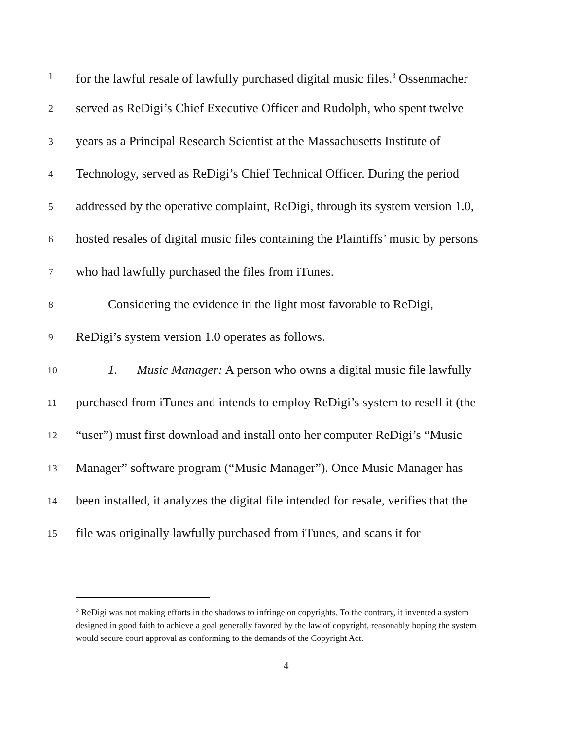1 for the lawful resale of lawfully purchased digital music files.<sup>3</sup> Ossenmacher
2 served as ReDigi’s Chief Executive Officer and Rudolph, who spent twelve
3 years as a Principal Research Scientist at the Massachusetts Institute of
4 Technology, served as ReDigi’s Chief Technical Officer. During the period
5 addressed by the operative complaint, ReDigi, through its system version 1.0,
6 hosted resales of digital music files containing the Plaintiffs’ music by persons
7 who had lawfully purchased the files from iTunes.
8   Considering the evidence in the light most favorable to ReDigi,
9 ReDigi’s system version 1.0 operates as follows.
10   1.  Music Manager: A person who owns a digital music file lawfully
11 purchased from iTunes and intends to employ ReDigi’s system to resell it (the
12 “user”) must first download and install onto her computer ReDigi’s “Music
13 Manager” software program (“Music Manager”). Once Music Manager has
14 been installed, it analyzes the digital file intended for resale, verifies that the
15 file was originally lawfully purchased from iTunes, and scans it for
<sup>3</sup> ReDigi was not making efforts in the shadows to infringe on copyrights. To the contrary, it invented a system designed in good faith to achieve a goal generally favored by the law of copyright, reasonably hoping the system would secure court approval as conforming to the demands of the Copyright Act.
4